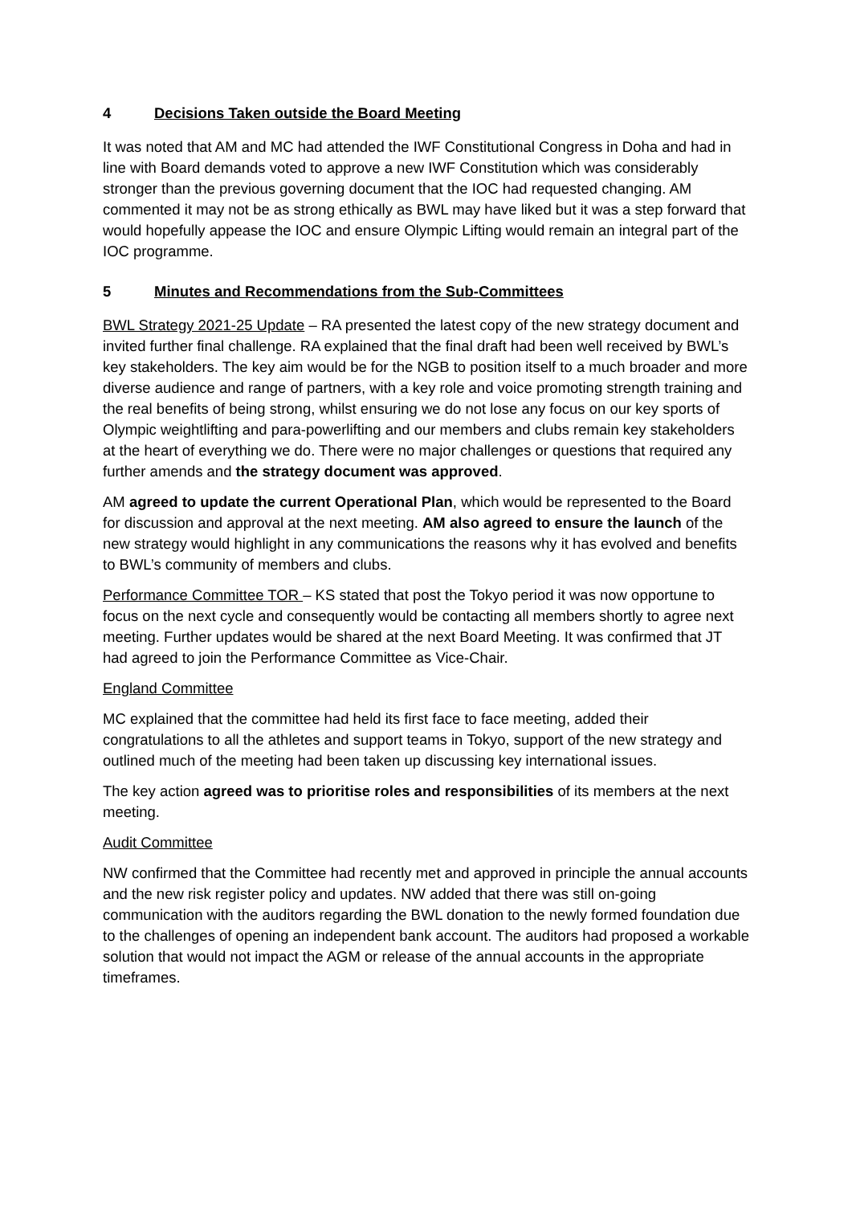4 Decisions Taken outside the Board Meeting
It was noted that AM and MC had attended the IWF Constitutional Congress in Doha and had in line with Board demands voted to approve a new IWF Constitution which was considerably stronger than the previous governing document that the IOC had requested changing. AM commented it may not be as strong ethically as BWL may have liked but it was a step forward that would hopefully appease the IOC and ensure Olympic Lifting would remain an integral part of the IOC programme.
5 Minutes and Recommendations from the Sub-Committees
BWL Strategy 2021-25 Update – RA presented the latest copy of the new strategy document and invited further final challenge. RA explained that the final draft had been well received by BWL’s key stakeholders. The key aim would be for the NGB to position itself to a much broader and more diverse audience and range of partners, with a key role and voice promoting strength training and the real benefits of being strong, whilst ensuring we do not lose any focus on our key sports of Olympic weightlifting and para-powerlifting and our members and clubs remain key stakeholders at the heart of everything we do. There were no major challenges or questions that required any further amends and the strategy document was approved.
AM agreed to update the current Operational Plan, which would be represented to the Board for discussion and approval at the next meeting. AM also agreed to ensure the launch of the new strategy would highlight in any communications the reasons why it has evolved and benefits to BWL’s community of members and clubs.
Performance Committee TOR – KS stated that post the Tokyo period it was now opportune to focus on the next cycle and consequently would be contacting all members shortly to agree next meeting. Further updates would be shared at the next Board Meeting. It was confirmed that JT had agreed to join the Performance Committee as Vice-Chair.
England Committee
MC explained that the committee had held its first face to face meeting, added their congratulations to all the athletes and support teams in Tokyo, support of the new strategy and outlined much of the meeting had been taken up discussing key international issues.
The key action agreed was to prioritise roles and responsibilities of its members at the next meeting.
Audit Committee
NW confirmed that the Committee had recently met and approved in principle the annual accounts and the new risk register policy and updates. NW added that there was still on-going communication with the auditors regarding the BWL donation to the newly formed foundation due to the challenges of opening an independent bank account. The auditors had proposed a workable solution that would not impact the AGM or release of the annual accounts in the appropriate timeframes.